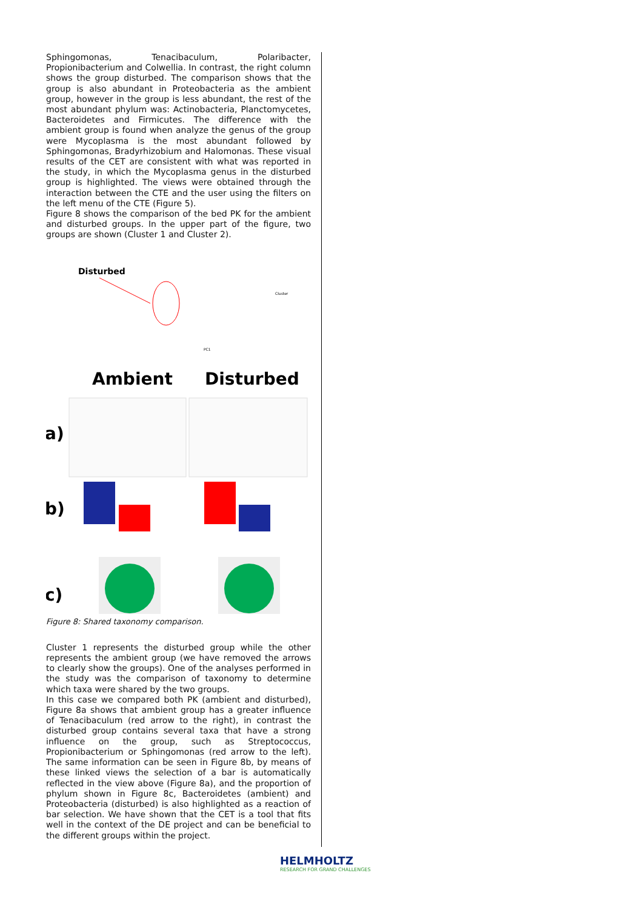Sphingomonas, Tenacibaculum, Polaribacter, Propionibacterium and Colwellia. In contrast, the right column shows the group disturbed. The comparison shows that the group is also abundant in Proteobacteria as the ambient group, however in the group is less abundant, the rest of the most abundant phylum was: Actinobacteria, Planctomycetes, Bacteroidetes and Firmicutes. The difference with the ambient group is found when analyze the genus of the group were Mycoplasma is the most abundant followed by Sphingomonas, Bradyrhizobium and Halomonas. These visual results of the CET are consistent with what was reported in the study, in which the Mycoplasma genus in the disturbed group is highlighted. The views were obtained through the interaction between the CTE and the user using the filters on the left menu of the CTE (Figure 5).
Figure 8 shows the comparison of the bed PK for the ambient and disturbed groups. In the upper part of the figure, two groups are shown (Cluster 1 and Cluster 2).
Disturbed
Cluster
PC1
Ambient
Disturbed
a)
b)
c)
Figure 8: Shared taxonomy comparison.
Cluster 1 represents the disturbed group while the other represents the ambient group (we have removed the arrows to clearly show the groups). One of the analyses performed in the study was the comparison of taxonomy to determine which taxa were shared by the two groups.
In this case we compared both PK (ambient and disturbed), Figure 8a shows that ambient group has a greater influence of Tenacibaculum (red arrow to the right), in contrast the disturbed group contains several taxa that have a strong influence on the group, such as Streptococcus, Propionibacterium or Sphingomonas (red arrow to the left). The same information can be seen in Figure 8b, by means of these linked views the selection of a bar is automatically reflected in the view above (Figure 8a), and the proportion of phylum shown in Figure 8c, Bacteroidetes (ambient) and Proteobacteria (disturbed) is also highlighted as a reaction of bar selection. We have shown that the CET is a tool that fits well in the context of the DE project and can be beneficial to the different groups within the project.
HELMHOLTZ
RESEARCH FOR GRAND CHALLENGES